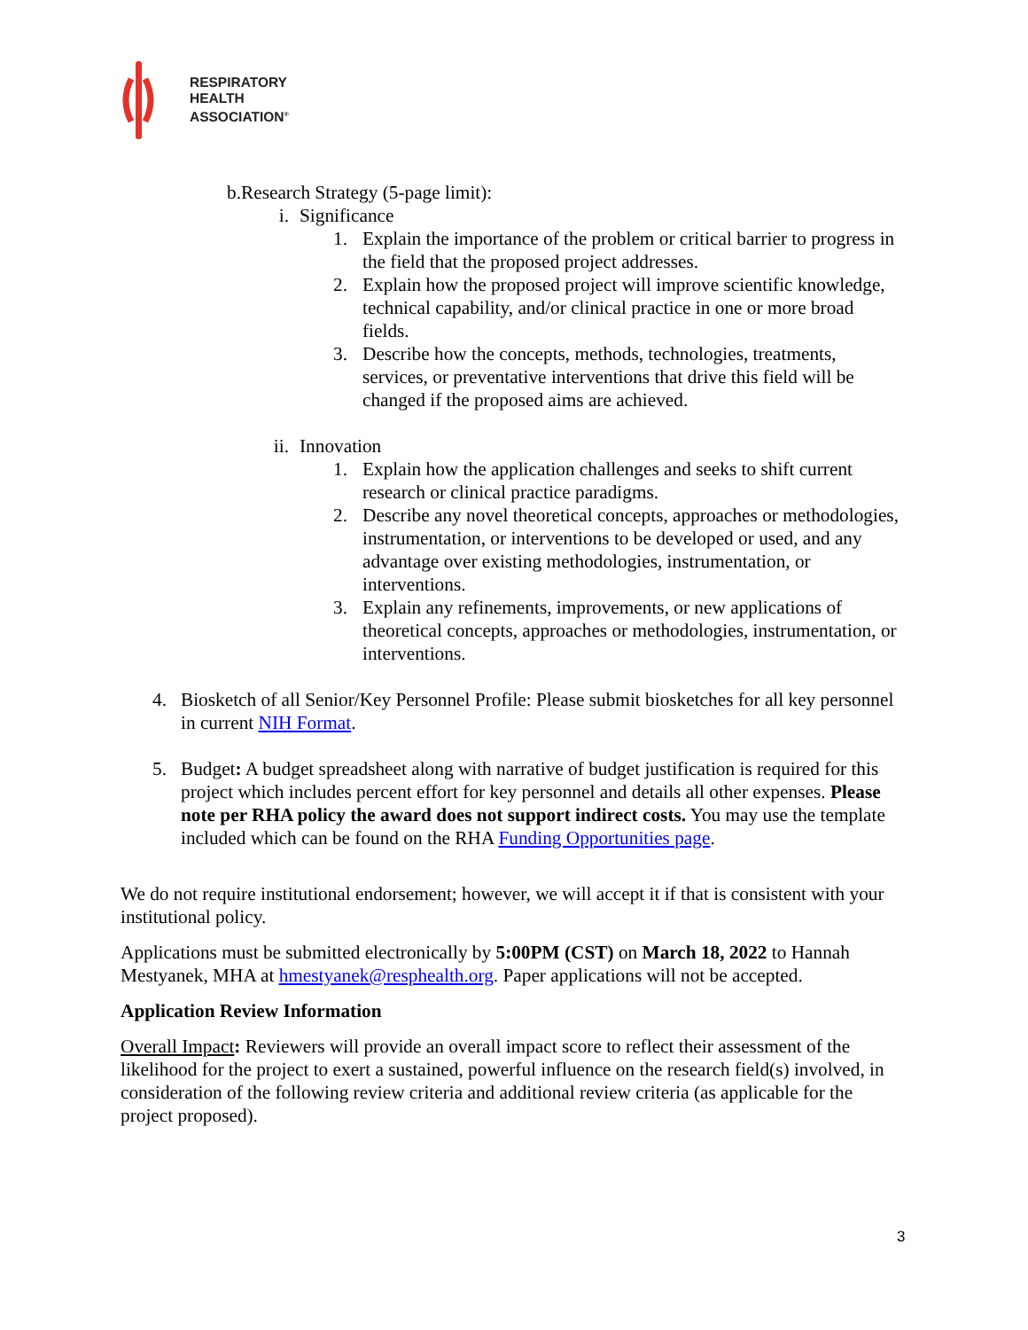RESPIRATORY
HEALTH
ASSOCIATION<sup>®</sup>
b. Research Strategy (5-page limit):
i.
Significance
1.
Explain the importance of the problem or critical barrier to progress in the field that the proposed project addresses.
2.
Explain how the proposed project will improve scientific knowledge, technical capability, and/or clinical practice in one or more broad fields.
3.
Describe how the concepts, methods, technologies, treatments, services, or preventative interventions that drive this field will be changed if the proposed aims are achieved.
ii.
Innovation
1.
Explain how the application challenges and seeks to shift current research or clinical practice paradigms.
2.
Describe any novel theoretical concepts, approaches or methodologies, instrumentation, or interventions to be developed or used, and any advantage over existing methodologies, instrumentation, or interventions.
3.
Explain any refinements, improvements, or new applications of theoretical concepts, approaches or methodologies, instrumentation, or interventions.
4.
Biosketch of all Senior/Key Personnel Profile: Please submit biosketches for all key personnel in current NIH Format.
5.
Budget: A budget spreadsheet along with narrative of budget justification is required for this project which includes percent effort for key personnel and details all other expenses. Please note per RHA policy the award does not support indirect costs. You may use the template included which can be found on the RHA Funding Opportunities page.
We do not require institutional endorsement; however, we will accept it if that is consistent with your institutional policy.
Applications must be submitted electronically by 5:00PM (CST) on March 18, 2022 to Hannah Mestyanek, MHA at hmestyanek@resphealth.org. Paper applications will not be accepted.
Application Review Information
Overall Impact: Reviewers will provide an overall impact score to reflect their assessment of the likelihood for the project to exert a sustained, powerful influence on the research field(s) involved, in consideration of the following review criteria and additional review criteria (as applicable for the project proposed).
3